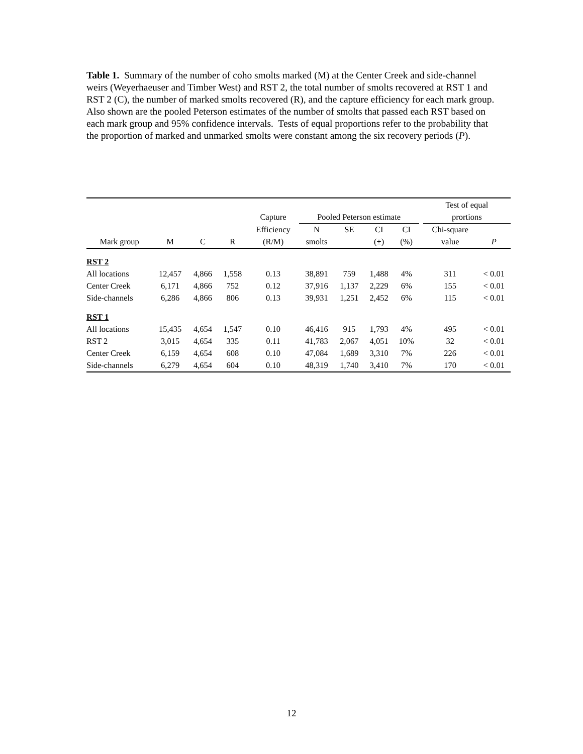Table 1. Summary of the number of coho smolts marked (M) at the Center Creek and side-channel weirs (Weyerhaeuser and Timber West) and RST 2, the total number of smolts recovered at RST 1 and RST 2 (C), the number of marked smolts recovered (R), and the capture efficiency for each mark group. Also shown are the pooled Peterson estimates of the number of smolts that passed each RST based on each mark group and 95% confidence intervals. Tests of equal proportions refer to the probability that the proportion of marked and unmarked smolts were constant among the six recovery periods (P).
| | | | | | | | | | | Test of equal | |
| --- | --- | --- | --- | --- | --- | --- | --- | --- | --- | --- | --- |
| | | | | Capture | Pooled Peterson estimate | | | | | prortions | |
| | | | | Efficiency | N | SE | CI | CI | | Chi-square | |
| Mark group | M | C | R | (R/M) | smolts | | (±) | (%) | | value | P |
| RST 2 | | | | | | | | | | | |
| All locations | 12,457 | 4,866 | 1,558 | 0.13 | 38,891 | 759 | 1,488 | 4% | | 311 | < 0.01 |
| Center Creek | 6,171 | 4,866 | 752 | 0.12 | 37,916 | 1,137 | 2,229 | 6% | | 155 | < 0.01 |
| Side-channels | 6,286 | 4,866 | 806 | 0.13 | 39,931 | 1,251 | 2,452 | 6% | | 115 | < 0.01 |
| RST 1 | | | | | | | | | | | |
| All locations | 15,435 | 4,654 | 1,547 | 0.10 | 46,416 | 915 | 1,793 | 4% | | 495 | < 0.01 |
| RST 2 | 3,015 | 4,654 | 335 | 0.11 | 41,783 | 2,067 | 4,051 | 10% | | 32 | < 0.01 |
| Center Creek | 6,159 | 4,654 | 608 | 0.10 | 47,084 | 1,689 | 3,310 | 7% | | 226 | < 0.01 |
| Side-channels | 6,279 | 4,654 | 604 | 0.10 | 48,319 | 1,740 | 3,410 | 7% | | 170 | < 0.01 |
12